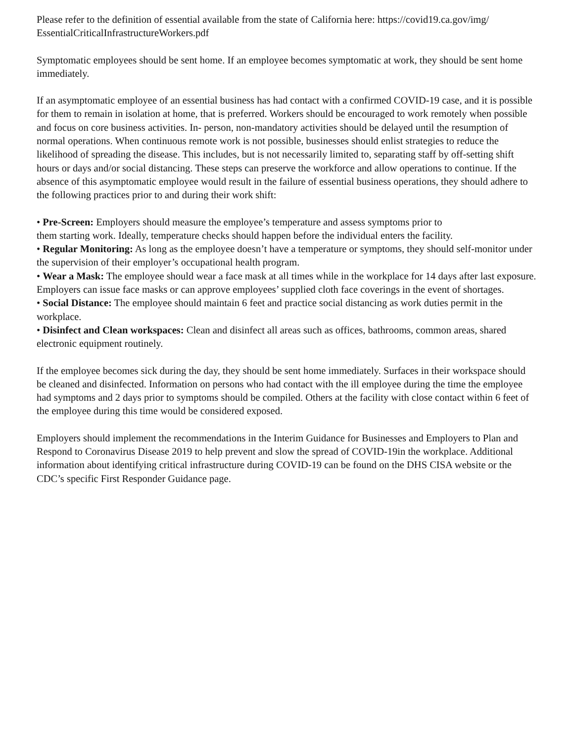Please refer to the definition of essential available from the state of California here: https://covid19.ca.gov/img/ EssentialCriticalInfrastructureWorkers.pdf
Symptomatic employees should be sent home. If an employee becomes symptomatic at work, they should be sent home immediately.
If an asymptomatic employee of an essential business has had contact with a confirmed COVID-19 case, and it is possible for them to remain in isolation at home, that is preferred. Workers should be encouraged to work remotely when possible and focus on core business activities. In- person, non-mandatory activities should be delayed until the resumption of normal operations. When continuous remote work is not possible, businesses should enlist strategies to reduce the likelihood of spreading the disease. This includes, but is not necessarily limited to, separating staff by off-setting shift hours or days and/or social distancing. These steps can preserve the workforce and allow operations to continue. If the absence of this asymptomatic employee would result in the failure of essential business operations, they should adhere to the following practices prior to and during their work shift:
• Pre-Screen: Employers should measure the employee’s temperature and assess symptoms prior to
them starting work. Ideally, temperature checks should happen before the individual enters the facility.
• Regular Monitoring: As long as the employee doesn’t have a temperature or symptoms, they should self-monitor under the supervision of their employer’s occupational health program.
• Wear a Mask: The employee should wear a face mask at all times while in the workplace for 14 days after last exposure. Employers can issue face masks or can approve employees’ supplied cloth face coverings in the event of shortages.
• Social Distance: The employee should maintain 6 feet and practice social distancing as work duties permit in the workplace.
• Disinfect and Clean workspaces: Clean and disinfect all areas such as offices, bathrooms, common areas, shared electronic equipment routinely.
If the employee becomes sick during the day, they should be sent home immediately. Surfaces in their workspace should be cleaned and disinfected. Information on persons who had contact with the ill employee during the time the employee had symptoms and 2 days prior to symptoms should be compiled. Others at the facility with close contact within 6 feet of the employee during this time would be considered exposed.
Employers should implement the recommendations in the Interim Guidance for Businesses and Employers to Plan and Respond to Coronavirus Disease 2019 to help prevent and slow the spread of COVID-19in the workplace. Additional information about identifying critical infrastructure during COVID-19 can be found on the DHS CISA website or the CDC’s specific First Responder Guidance page.